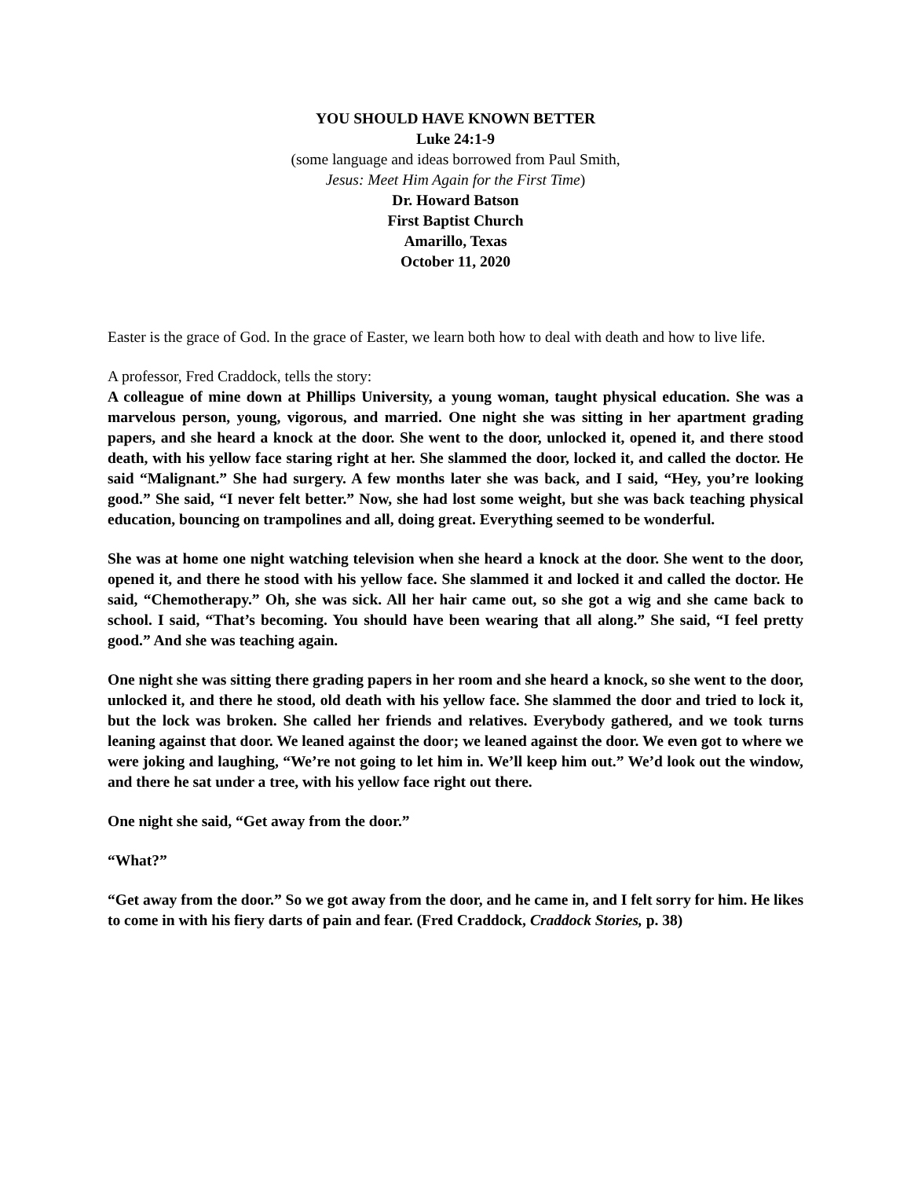YOU SHOULD HAVE KNOWN BETTER
Luke 24:1-9
(some language and ideas borrowed from Paul Smith,
Jesus: Meet Him Again for the First Time)
Dr. Howard Batson
First Baptist Church
Amarillo, Texas
October 11, 2020
Easter is the grace of God. In the grace of Easter, we learn both how to deal with death and how to live life.
A professor, Fred Craddock, tells the story:
A colleague of mine down at Phillips University, a young woman, taught physical education. She was a marvelous person, young, vigorous, and married. One night she was sitting in her apartment grading papers, and she heard a knock at the door. She went to the door, unlocked it, opened it, and there stood death, with his yellow face staring right at her. She slammed the door, locked it, and called the doctor. He said “Malignant.” She had surgery. A few months later she was back, and I said, “Hey, you’re looking good.” She said, “I never felt better.” Now, she had lost some weight, but she was back teaching physical education, bouncing on trampolines and all, doing great. Everything seemed to be wonderful.
She was at home one night watching television when she heard a knock at the door. She went to the door, opened it, and there he stood with his yellow face. She slammed it and locked it and called the doctor. He said, “Chemotherapy.” Oh, she was sick. All her hair came out, so she got a wig and she came back to school. I said, “That’s becoming. You should have been wearing that all along.” She said, “I feel pretty good.” And she was teaching again.
One night she was sitting there grading papers in her room and she heard a knock, so she went to the door, unlocked it, and there he stood, old death with his yellow face. She slammed the door and tried to lock it, but the lock was broken. She called her friends and relatives. Everybody gathered, and we took turns leaning against that door. We leaned against the door; we leaned against the door. We even got to where we were joking and laughing, “We’re not going to let him in. We’ll keep him out.” We’d look out the window, and there he sat under a tree, with his yellow face right out there.
One night she said, “Get away from the door.”
“What?”
“Get away from the door.” So we got away from the door, and he came in, and I felt sorry for him. He likes to come in with his fiery darts of pain and fear. (Fred Craddock, Craddock Stories, p. 38)